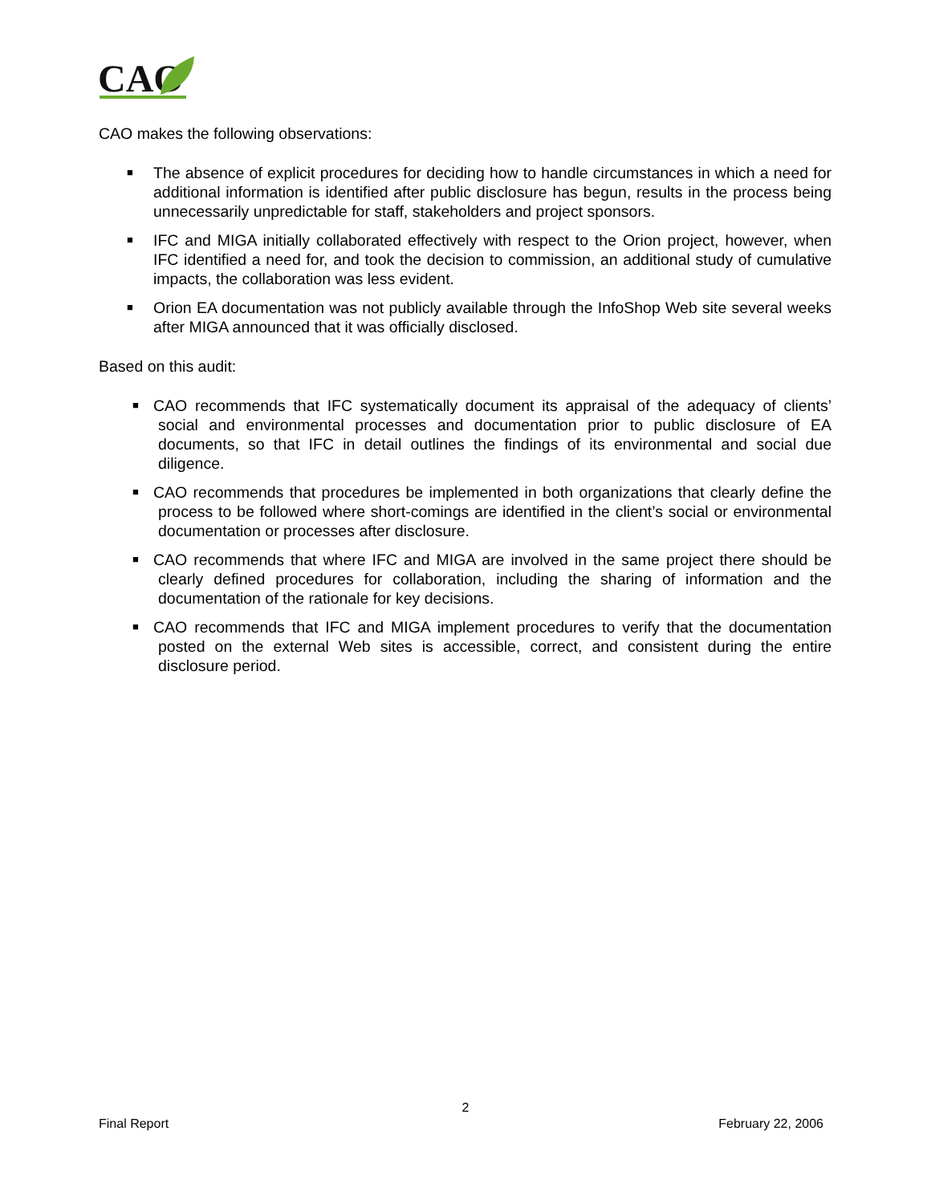CAO
CAO makes the following observations:
■ The absence of explicit procedures for deciding how to handle circumstances in which a need for additional information is identified after public disclosure has begun, results in the process being unnecessarily unpredictable for staff, stakeholders and project sponsors.
■ IFC and MIGA initially collaborated effectively with respect to the Orion project, however, when IFC identified a need for, and took the decision to commission, an additional study of cumulative impacts, the collaboration was less evident.
■ Orion EA documentation was not publicly available through the InfoShop Web site several weeks after MIGA announced that it was officially disclosed.
Based on this audit:
■ CAO recommends that IFC systematically document its appraisal of the adequacy of clients’ social and environmental processes and documentation prior to public disclosure of EA documents, so that IFC in detail outlines the findings of its environmental and social due diligence.
■ CAO recommends that procedures be implemented in both organizations that clearly define the process to be followed where short-comings are identified in the client’s social or environmental documentation or processes after disclosure.
■ CAO recommends that where IFC and MIGA are involved in the same project there should be clearly defined procedures for collaboration, including the sharing of information and the documentation of the rationale for key decisions.
■ CAO recommends that IFC and MIGA implement procedures to verify that the documentation posted on the external Web sites is accessible, correct, and consistent during the entire disclosure period.
2
Final Report February 22, 2006